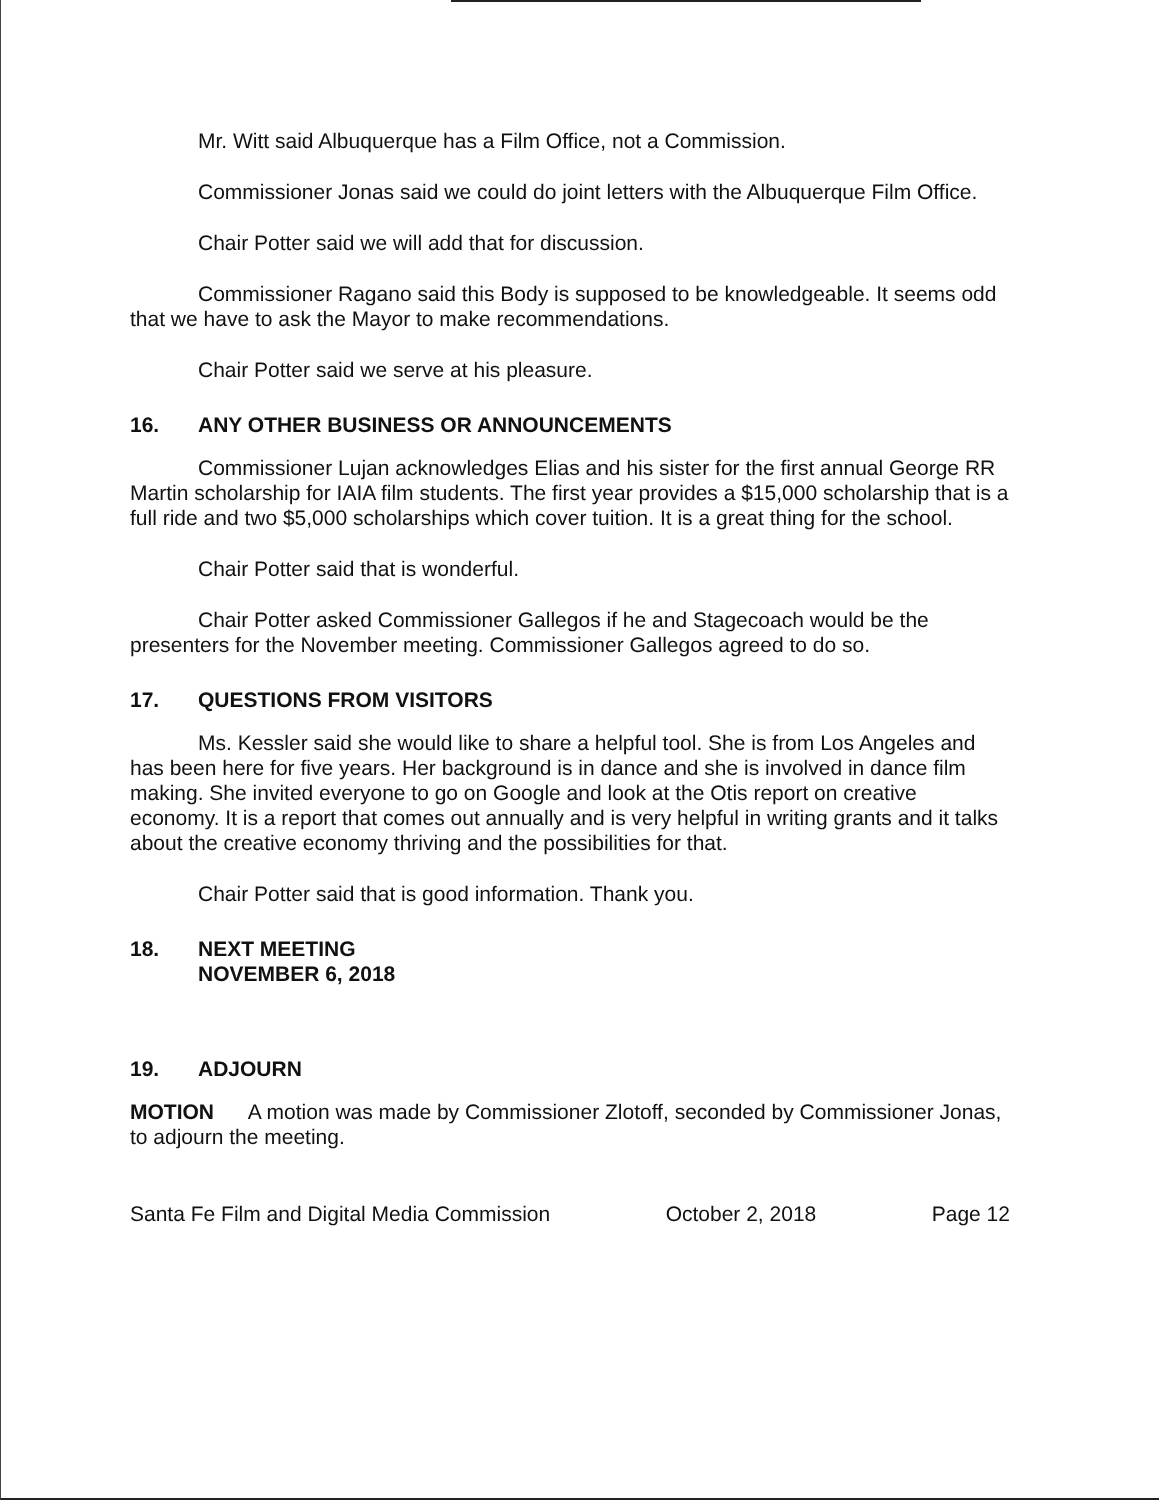Mr. Witt said Albuquerque has a Film Office, not a Commission.
Commissioner Jonas said we could do joint letters with the Albuquerque Film Office.
Chair Potter said we will add that for discussion.
Commissioner Ragano said this Body is supposed to be knowledgeable. It seems odd that we have to ask the Mayor to make recommendations.
Chair Potter said we serve at his pleasure.
16. ANY OTHER BUSINESS OR ANNOUNCEMENTS
Commissioner Lujan acknowledges Elias and his sister for the first annual George RR Martin scholarship for IAIA film students. The first year provides a $15,000 scholarship that is a full ride and two $5,000 scholarships which cover tuition. It is a great thing for the school.
Chair Potter said that is wonderful.
Chair Potter asked Commissioner Gallegos if he and Stagecoach would be the presenters for the November meeting. Commissioner Gallegos agreed to do so.
17. QUESTIONS FROM VISITORS
Ms. Kessler said she would like to share a helpful tool. She is from Los Angeles and has been here for five years. Her background is in dance and she is involved in dance film making. She invited everyone to go on Google and look at the Otis report on creative economy. It is a report that comes out annually and is very helpful in writing grants and it talks about the creative economy thriving and the possibilities for that.
Chair Potter said that is good information. Thank you.
18. NEXT MEETING
NOVEMBER 6, 2018
19. ADJOURN
MOTION A motion was made by Commissioner Zlotoff, seconded by Commissioner Jonas, to adjourn the meeting.
Santa Fe Film and Digital Media Commission October 2, 2018 Page 12